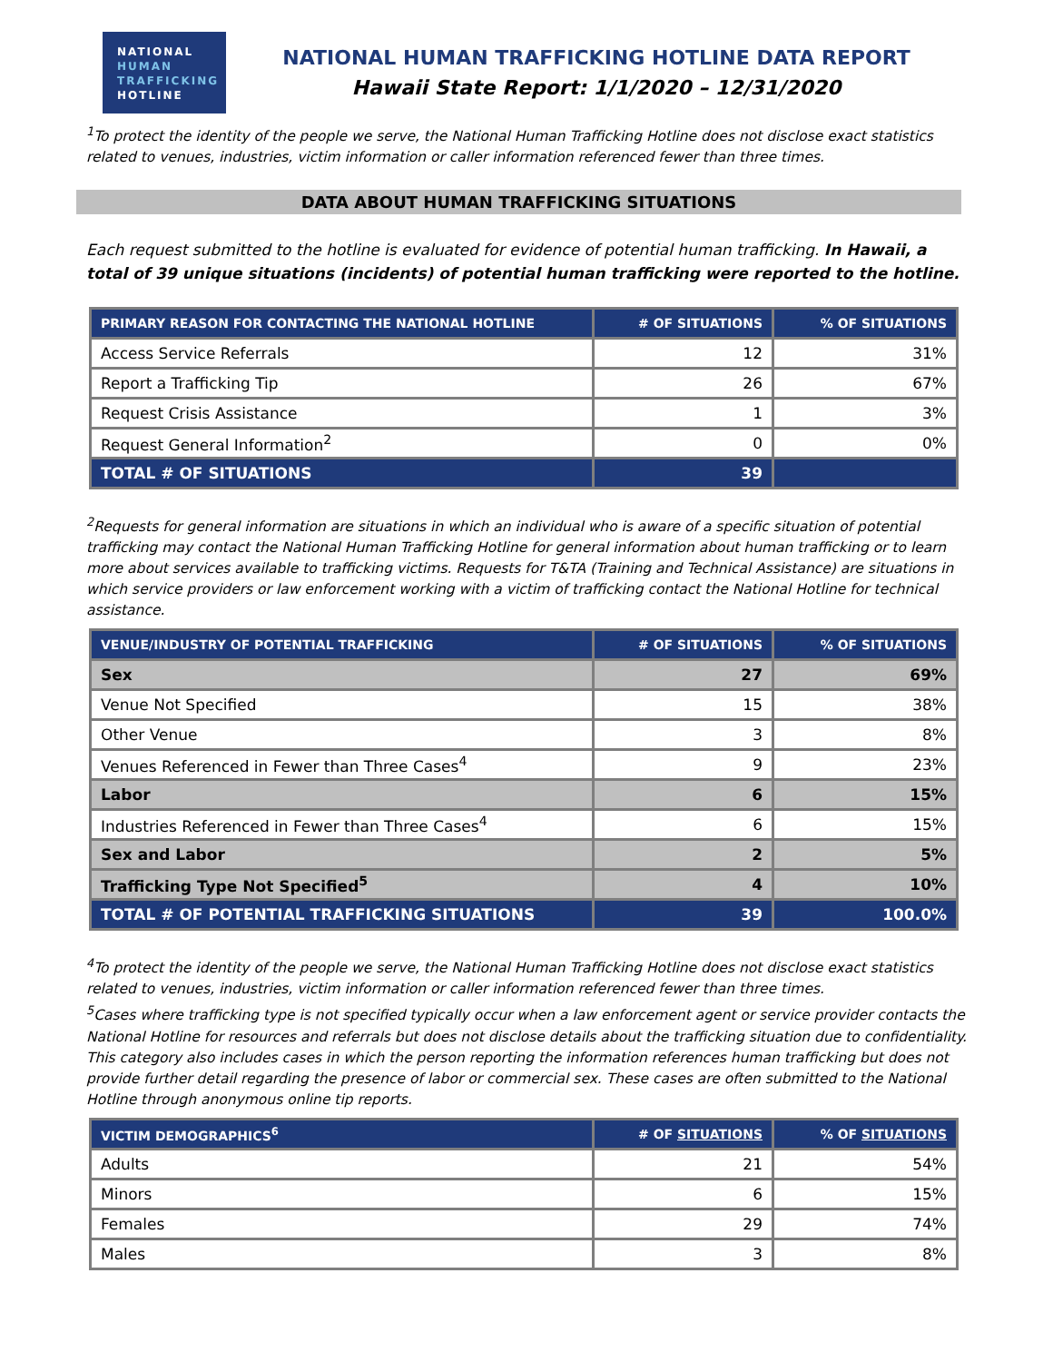NATIONAL
HUMAN
TRAFFICKING
HOTLINE
NATIONAL HUMAN TRAFFICKING HOTLINE DATA REPORT
Hawaii State Report: 1/1/2020 – 12/31/2020
<sup>1</sup> To protect the identity of the people we serve, the National Human Trafficking Hotline does not disclose exact statistics related to venues, industries, victim information or caller information referenced fewer than three times.
DATA ABOUT HUMAN TRAFFICKING SITUATIONS
Each request submitted to the hotline is evaluated for evidence of potential human trafficking. In Hawaii, a total of 39 unique situations (incidents) of potential human trafficking were reported to the hotline.
| PRIMARY REASON FOR CONTACTING THE NATIONAL HOTLINE | # OF SITUATIONS | % OF SITUATIONS |
| --- | --- | --- |
| Access Service Referrals | 12 | 31% |
| Report a Trafficking Tip | 26 | 67% |
| Request Crisis Assistance | 1 | 3% |
| Request General Information<sup>2</sup> | 0 | 0% |
| TOTAL # OF SITUATIONS | 39 | |
<sup>2</sup> Requests for general information are situations in which an individual who is aware of a specific situation of potential trafficking may contact the National Human Trafficking Hotline for general information about human trafficking or to learn more about services available to trafficking victims. Requests for T&TA (Training and Technical Assistance) are situations in which service providers or law enforcement working with a victim of trafficking contact the National Hotline for technical assistance.
| VENUE/INDUSTRY OF POTENTIAL TRAFFICKING | # OF SITUATIONS | % OF SITUATIONS |
| --- | --- | --- |
| Sex | 27 | 69% |
| Venue Not Specified | 15 | 38% |
| Other Venue | 3 | 8% |
| Venues Referenced in Fewer than Three Cases<sup>4</sup> | 9 | 23% |
| Labor | 6 | 15% |
| Industries Referenced in Fewer than Three Cases<sup>4</sup> | 6 | 15% |
| Sex and Labor | 2 | 5% |
| Trafficking Type Not Specified<sup>5</sup> | 4 | 10% |
| TOTAL # OF POTENTIAL TRAFFICKING SITUATIONS | 39 | 100.0% |
<sup>4</sup> To protect the identity of the people we serve, the National Human Trafficking Hotline does not disclose exact statistics related to venues, industries, victim information or caller information referenced fewer than three times.
<sup>5</sup> Cases where trafficking type is not specified typically occur when a law enforcement agent or service provider contacts the National Hotline for resources and referrals but does not disclose details about the trafficking situation due to confidentiality. This category also includes cases in which the person reporting the information references human trafficking but does not provide further detail regarding the presence of labor or commercial sex. These cases are often submitted to the National Hotline through anonymous online tip reports.
| VICTIM DEMOGRAPHICS<sup>6</sup> | # OF SITUATIONS | % OF SITUATIONS |
| --- | --- | --- |
| Adults | 21 | 54% |
| Minors | 6 | 15% |
| Females | 29 | 74% |
| Males | 3 | 8% |